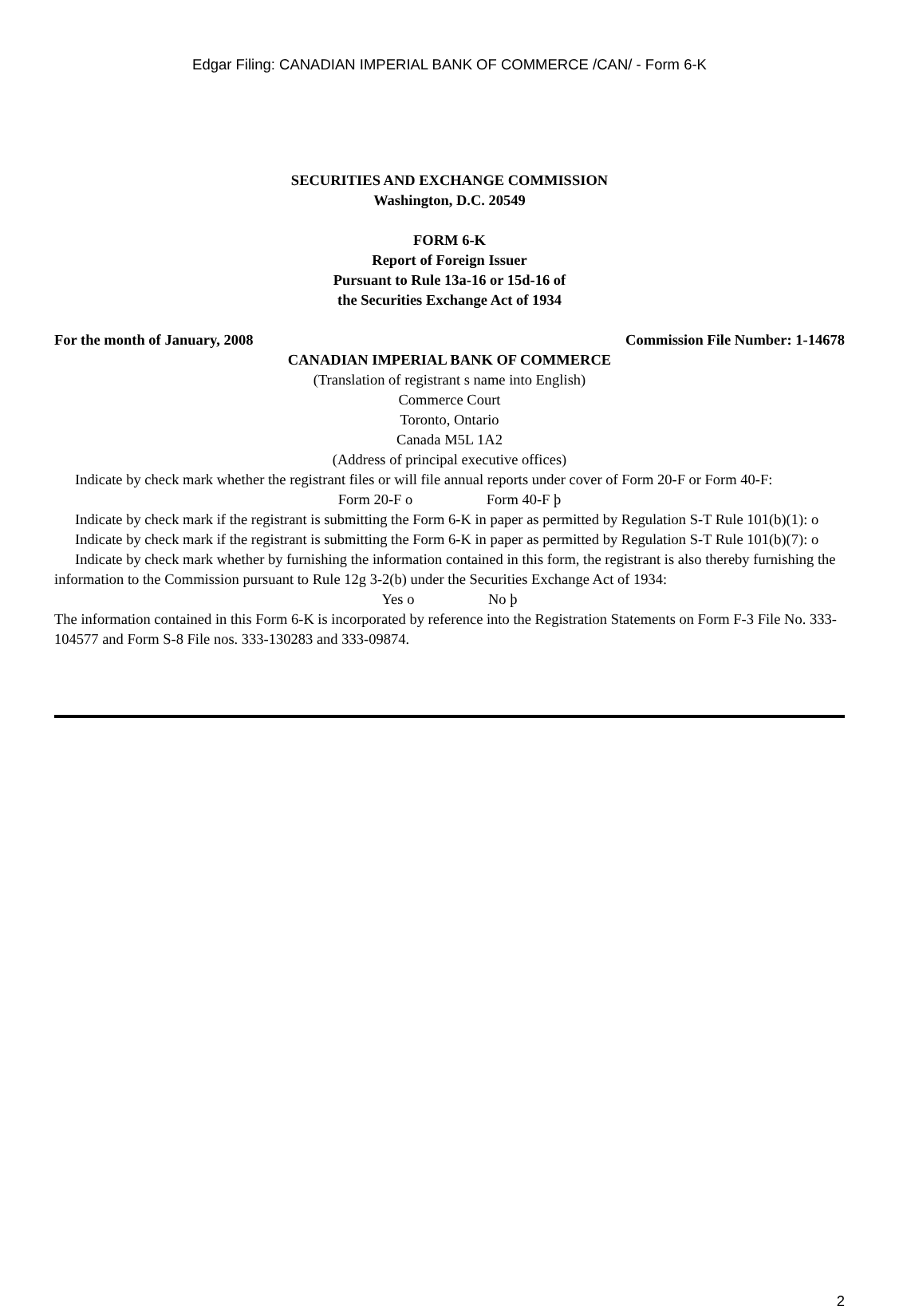Edgar Filing: CANADIAN IMPERIAL BANK OF COMMERCE /CAN/ - Form 6-K
SECURITIES AND EXCHANGE COMMISSION
Washington, D.C. 20549
FORM 6-K
Report of Foreign Issuer
Pursuant to Rule 13a-16 or 15d-16 of
the Securities Exchange Act of 1934
For the month of January, 2008 Commission File Number: 1-14678
CANADIAN IMPERIAL BANK OF COMMERCE
(Translation of registrant s name into English)
Commerce Court
Toronto, Ontario
Canada M5L 1A2
(Address of principal executive offices)
Indicate by check mark whether the registrant files or will file annual reports under cover of Form 20-F or Form 40-F:
Form 20-F o Form 40-F þ
Indicate by check mark if the registrant is submitting the Form 6-K in paper as permitted by Regulation S-T Rule 101(b)(1): o
Indicate by check mark if the registrant is submitting the Form 6-K in paper as permitted by Regulation S-T Rule 101(b)(7): o
Indicate by check mark whether by furnishing the information contained in this form, the registrant is also thereby furnishing the information to the Commission pursuant to Rule 12g 3-2(b) under the Securities Exchange Act of 1934:
Yes o No þ
The information contained in this Form 6-K is incorporated by reference into the Registration Statements on Form F-3 File No. 333-104577 and Form S-8 File nos. 333-130283 and 333-09874.
2